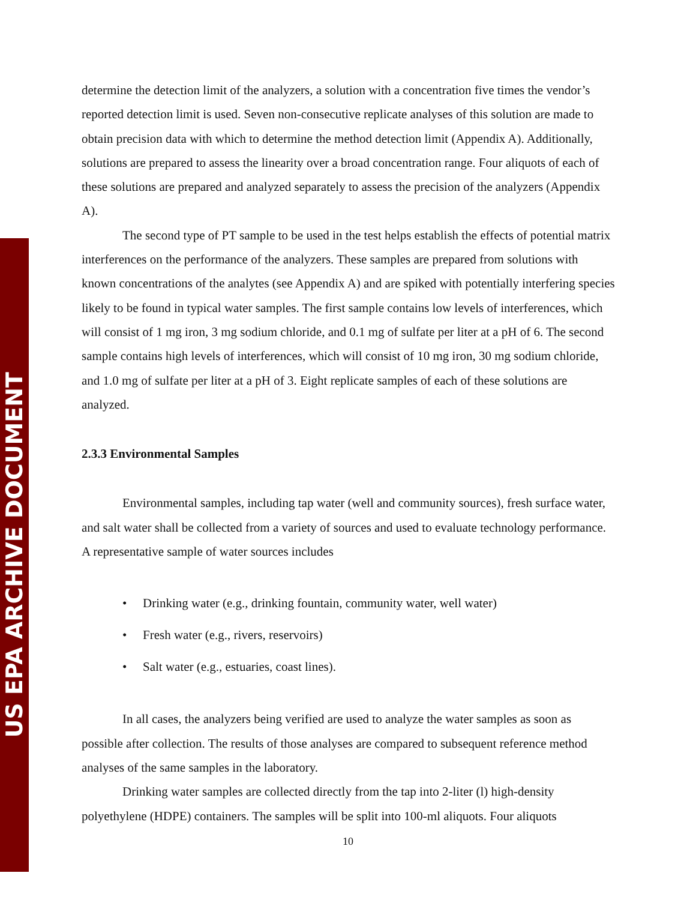US EPA ARCHIVE DOCUMENT
determine the detection limit of the analyzers, a solution with a concentration five times the vendor’s reported detection limit is used. Seven non-consecutive replicate analyses of this solution are made to obtain precision data with which to determine the method detection limit (Appendix A). Additionally, solutions are prepared to assess the linearity over a broad concentration range. Four aliquots of each of these solutions are prepared and analyzed separately to assess the precision of the analyzers (Appendix A).
The second type of PT sample to be used in the test helps establish the effects of potential matrix interferences on the performance of the analyzers. These samples are prepared from solutions with known concentrations of the analytes (see Appendix A) and are spiked with potentially interfering species likely to be found in typical water samples. The first sample contains low levels of interferences, which will consist of 1 mg iron, 3 mg sodium chloride, and 0.1 mg of sulfate per liter at a pH of 6. The second sample contains high levels of interferences, which will consist of 10 mg iron, 30 mg sodium chloride, and 1.0 mg of sulfate per liter at a pH of 3. Eight replicate samples of each of these solutions are analyzed.
2.3.3 Environmental Samples
Environmental samples, including tap water (well and community sources), fresh surface water, and salt water shall be collected from a variety of sources and used to evaluate technology performance. A representative sample of water sources includes
• Drinking water (e.g., drinking fountain, community water, well water)
• Fresh water (e.g., rivers, reservoirs)
• Salt water (e.g., estuaries, coast lines).
In all cases, the analyzers being verified are used to analyze the water samples as soon as possible after collection. The results of those analyses are compared to subsequent reference method analyses of the same samples in the laboratory.
Drinking water samples are collected directly from the tap into 2-liter (l) high-density polyethylene (HDPE) containers. The samples will be split into 100-ml aliquots. Four aliquots
10